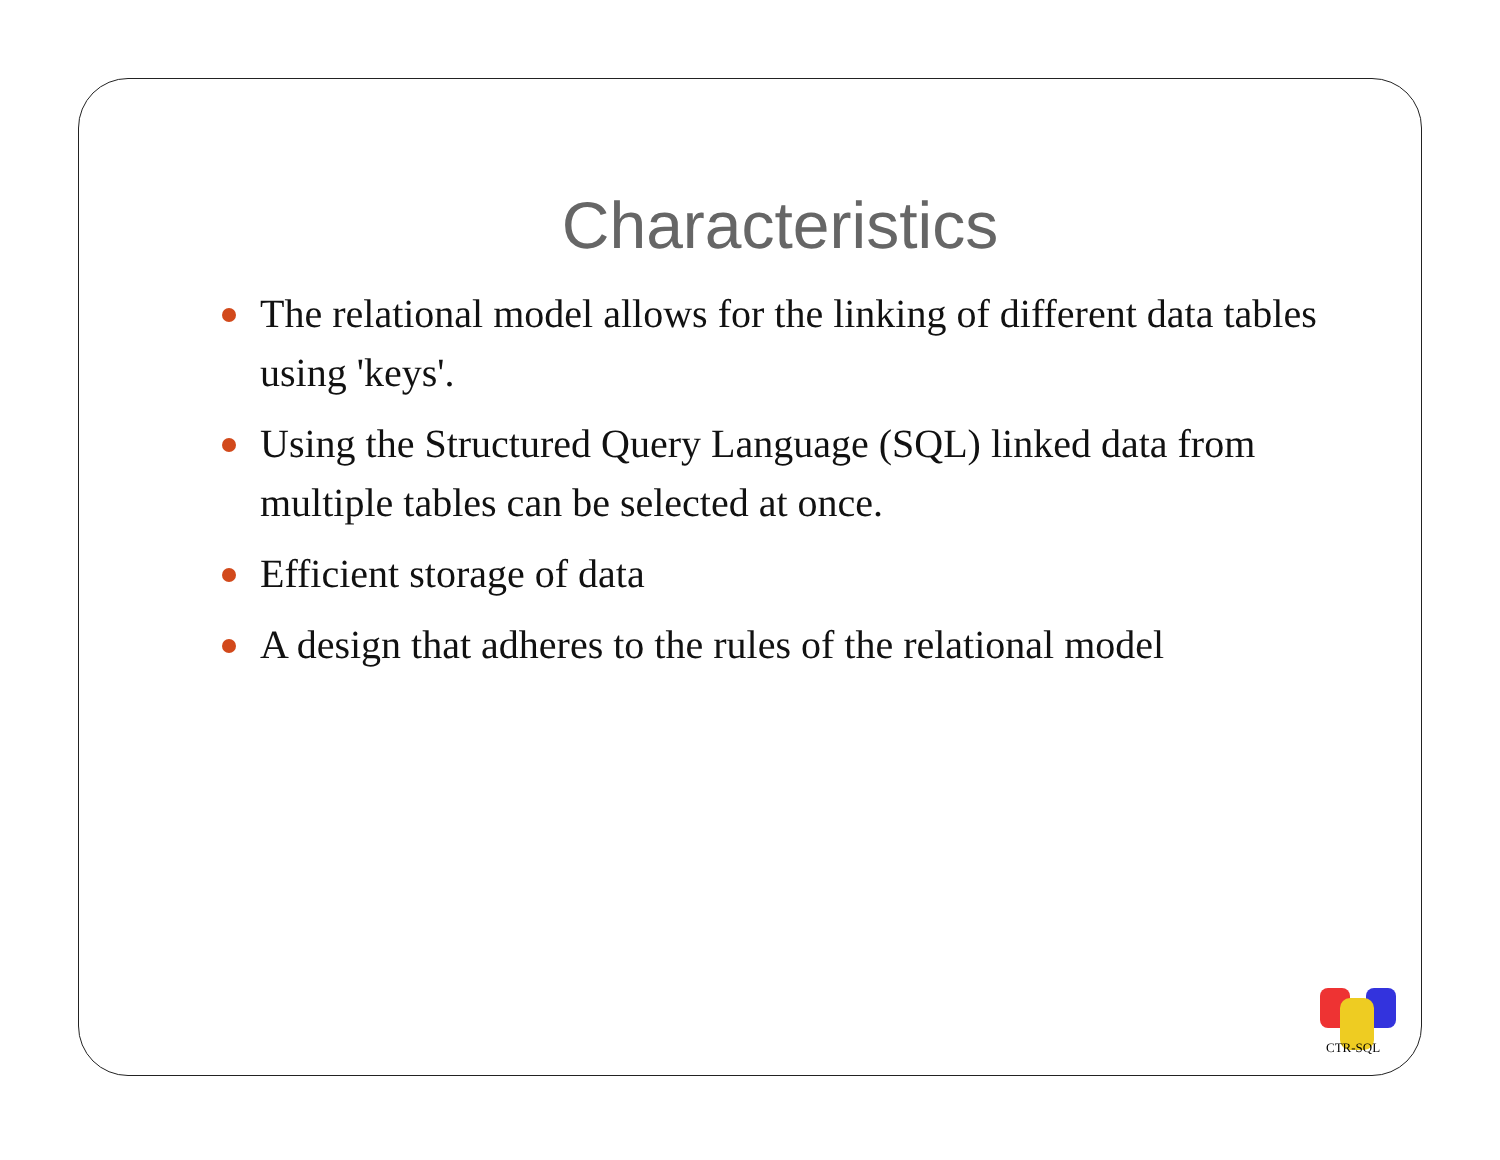Characteristics
The relational model allows for the linking of different data tables using 'keys'.
Using the Structured Query Language (SQL) linked data from multiple tables can be selected at once.
Efficient storage of data
A design that adheres to the rules of the relational model
CTR-SQL